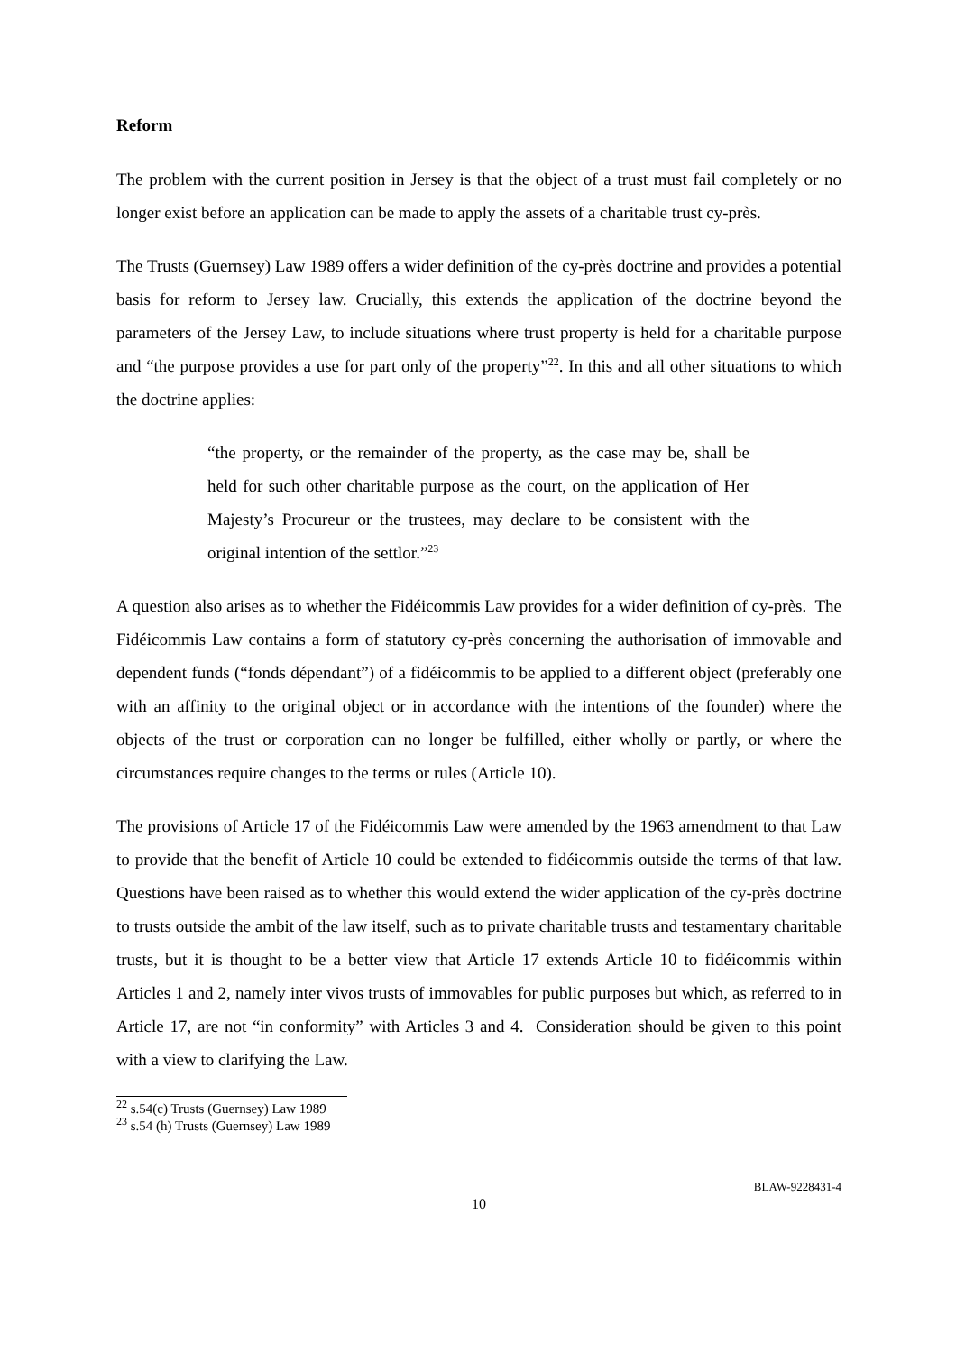Reform
The problem with the current position in Jersey is that the object of a trust must fail completely or no longer exist before an application can be made to apply the assets of a charitable trust cy-près.
The Trusts (Guernsey) Law 1989 offers a wider definition of the cy-près doctrine and provides a potential basis for reform to Jersey law. Crucially, this extends the application of the doctrine beyond the parameters of the Jersey Law, to include situations where trust property is held for a charitable purpose and “the purpose provides a use for part only of the property”<sup>22</sup>. In this and all other situations to which the doctrine applies:
“the property, or the remainder of the property, as the case may be, shall be held for such other charitable purpose as the court, on the application of Her Majesty’s Procureur or the trustees, may declare to be consistent with the original intention of the settlor.”<sup>23</sup>
A question also arises as to whether the Fidéicommis Law provides for a wider definition of cy-près. The Fidéicommis Law contains a form of statutory cy-près concerning the authorisation of immovable and dependent funds (“fonds dépendant”) of a fidéicommis to be applied to a different object (preferably one with an affinity to the original object or in accordance with the intentions of the founder) where the objects of the trust or corporation can no longer be fulfilled, either wholly or partly, or where the circumstances require changes to the terms or rules (Article 10).
The provisions of Article 17 of the Fidéicommis Law were amended by the 1963 amendment to that Law to provide that the benefit of Article 10 could be extended to fidéicommis outside the terms of that law. Questions have been raised as to whether this would extend the wider application of the cy-près doctrine to trusts outside the ambit of the law itself, such as to private charitable trusts and testamentary charitable trusts, but it is thought to be a better view that Article 17 extends Article 10 to fidéicommis within Articles 1 and 2, namely inter vivos trusts of immovables for public purposes but which, as referred to in Article 17, are not “in conformity” with Articles 3 and 4. Consideration should be given to this point with a view to clarifying the Law.
<sup>22</sup> s.54(c) Trusts (Guernsey) Law 1989
<sup>23</sup> s.54 (h) Trusts (Guernsey) Law 1989
BLAW-9228431-4
10